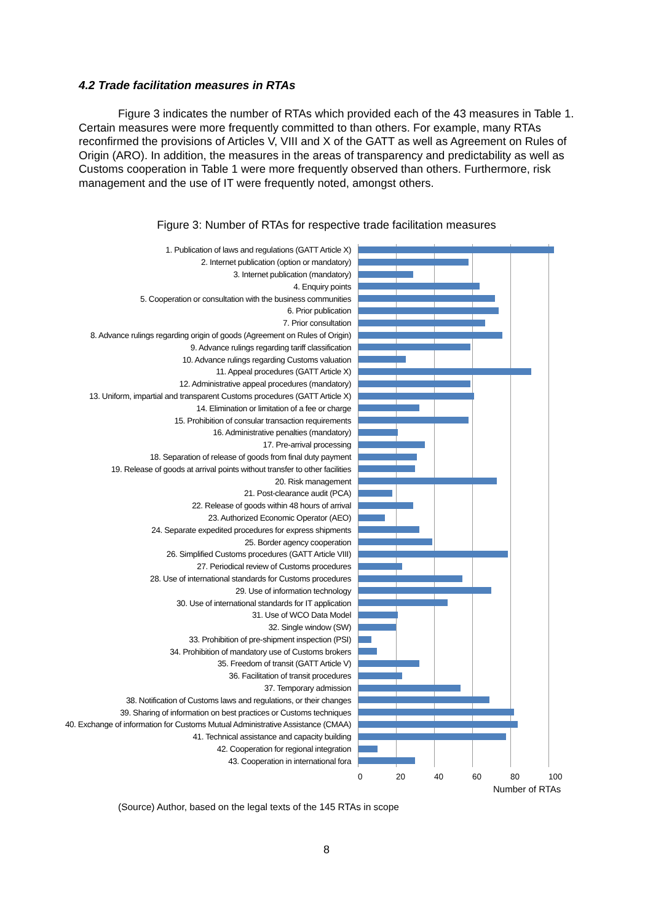4.2 Trade facilitation measures in RTAs
Figure 3 indicates the number of RTAs which provided each of the 43 measures in Table 1. Certain measures were more frequently committed to than others. For example, many RTAs reconfirmed the provisions of Articles V, VIII and X of the GATT as well as Agreement on Rules of Origin (ARO). In addition, the measures in the areas of transparency and predictability as well as Customs cooperation in Table 1 were more frequently observed than others. Furthermore, risk management and the use of IT were frequently noted, amongst others.
Figure 3: Number of RTAs for respective trade facilitation measures
1. Publication of laws and regulations (GATT Article X)
2. Internet publication (option or mandatory)
3. Internet publication (mandatory)
4. Enquiry points
5. Cooperation or consultation with the business communities
6. Prior publication
7. Prior consultation
8. Advance rulings regarding origin of goods (Agreement on Rules of Origin)
9. Advance rulings regarding tariff classification
10. Advance rulings regarding Customs valuation
11. Appeal procedures (GATT Article X)
12. Administrative appeal procedures (mandatory)
13. Uniform, impartial and transparent Customs procedures (GATT Article X)
14. Elimination or limitation of a fee or charge
15. Prohibition of consular transaction requirements
16. Administrative penalties (mandatory)
17. Pre-arrival processing
18. Separation of release of goods from final duty payment
19. Release of goods at arrival points without transfer to other facilities
20. Risk management
21. Post-clearance audit (PCA)
22. Release of goods within 48 hours of arrival
23. Authorized Economic Operator (AEO)
24. Separate expedited procedures for express shipments
25. Border agency cooperation
26. Simplified Customs procedures (GATT Article VIII)
27. Periodical review of Customs procedures
28. Use of international standards for Customs procedures
29. Use of information technology
30. Use of international standards for IT application
31. Use of WCO Data Model
32. Single window (SW)
33. Prohibition of pre-shipment inspection (PSI)
34. Prohibition of mandatory use of Customs brokers
35. Freedom of transit (GATT Article V)
36. Facilitation of transit procedures
37. Temporary admission
38. Notification of Customs laws and regulations, or their changes
39. Sharing of information on best practices or Customs techniques
40. Exchange of information for Customs Mutual Administrative Assistance (CMAA)
41. Technical assistance and capacity building
42. Cooperation for regional integration
43. Cooperation in international fora
0 20 40 60 80 100
Number of RTAs
(Source) Author, based on the legal texts of the 145 RTAs in scope
8